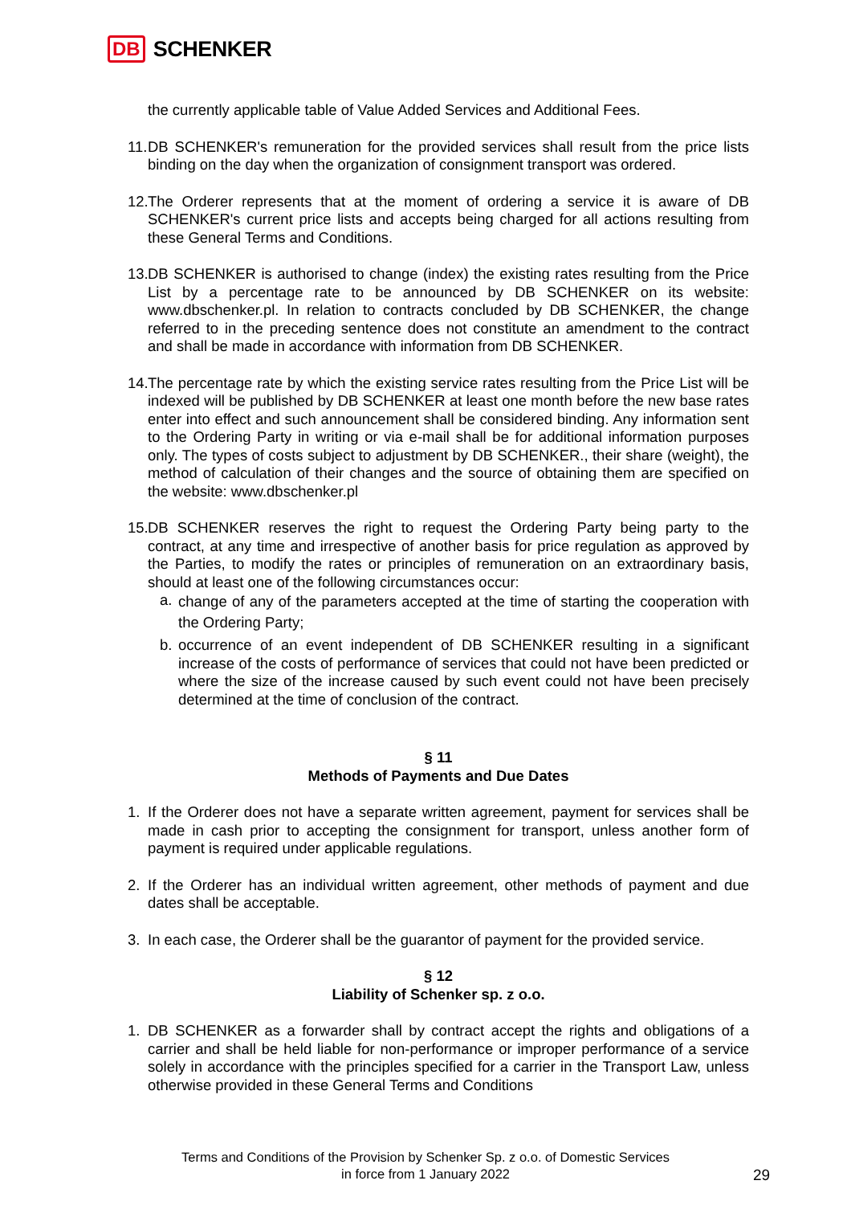DB SCHENKER
the currently applicable table of Value Added Services and Additional Fees.
11.
DB SCHENKER's remuneration for the provided services shall result from the price lists binding on the day when the organization of consignment transport was ordered.
12.
The Orderer represents that at the moment of ordering a service it is aware of DB SCHENKER's current price lists and accepts being charged for all actions resulting from these General Terms and Conditions.
13.
DB SCHENKER is authorised to change (index) the existing rates resulting from the Price List by a percentage rate to be announced by DB SCHENKER on its website: www.dbschenker.pl. In relation to contracts concluded by DB SCHENKER, the change referred to in the preceding sentence does not constitute an amendment to the contract and shall be made in accordance with information from DB SCHENKER.
14.
The percentage rate by which the existing service rates resulting from the Price List will be indexed will be published by DB SCHENKER at least one month before the new base rates enter into effect and such announcement shall be considered binding. Any information sent to the Ordering Party in writing or via e-mail shall be for additional information purposes only. The types of costs subject to adjustment by DB SCHENKER., their share (weight), the method of calculation of their changes and the source of obtaining them are specified on the website: www.dbschenker.pl
15.
DB SCHENKER reserves the right to request the Ordering Party being party to the contract, at any time and irrespective of another basis for price regulation as approved by the Parties, to modify the rates or principles of remuneration on an extraordinary basis, should at least one of the following circumstances occur:
a.
change of any of the parameters accepted at the time of starting the cooperation with the Ordering Party;
b. occurrence of an event independent of DB SCHENKER resulting in a significant increase of the costs of performance of services that could not have been predicted or where the size of the increase caused by such event could not have been precisely determined at the time of conclusion of the contract.
§ 11
Methods of Payments and Due Dates
1. If the Orderer does not have a separate written agreement, payment for services shall be made in cash prior to accepting the consignment for transport, unless another form of payment is required under applicable regulations.
2. If the Orderer has an individual written agreement, other methods of payment and due dates shall be acceptable.
3. In each case, the Orderer shall be the guarantor of payment for the provided service.
§ 12
Liability of Schenker sp. z o.o.
1. DB SCHENKER as a forwarder shall by contract accept the rights and obligations of a carrier and shall be held liable for non-performance or improper performance of a service solely in accordance with the principles specified for a carrier in the Transport Law, unless otherwise provided in these General Terms and Conditions
Terms and Conditions of the Provision by Schenker Sp. z o.o. of Domestic Services
in force from 1 January 2022
29